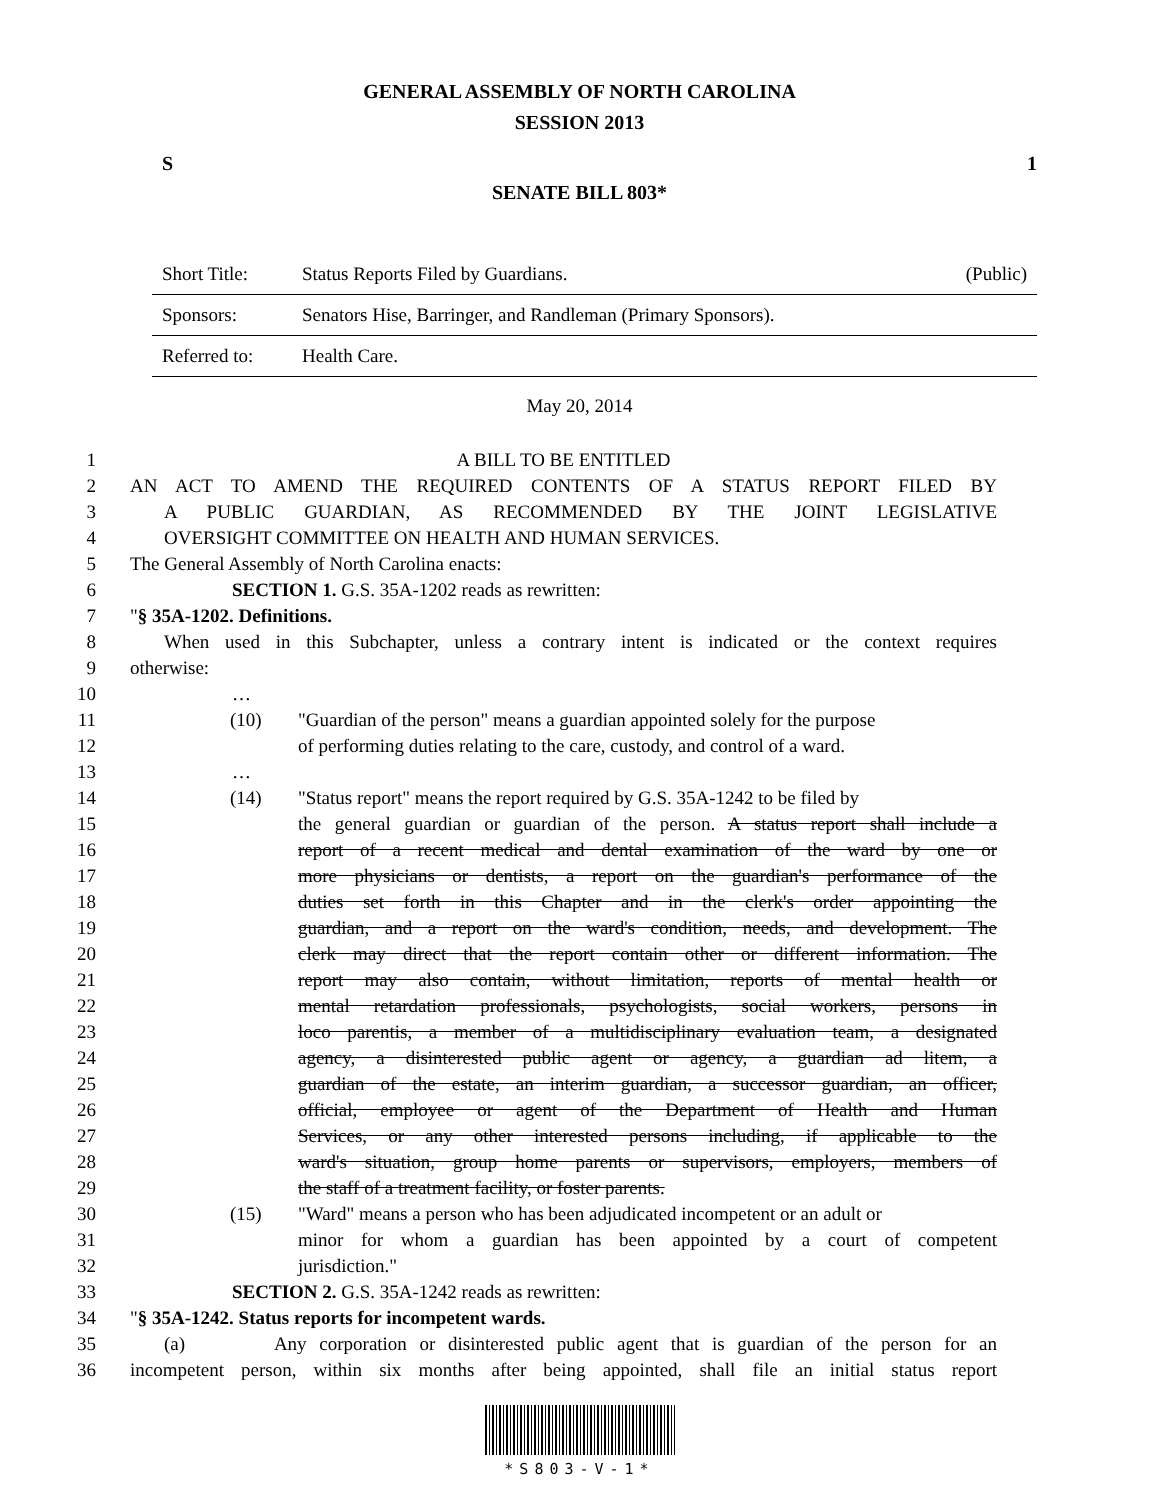GENERAL ASSEMBLY OF NORTH CAROLINA
SESSION 2013
S 1
SENATE BILL 803*
| Short Title: | Status Reports Filed by Guardians. | (Public) |
| Sponsors: | Senators Hise, Barringer, and Randleman (Primary Sponsors). | |
| Referred to: | Health Care. | |
May 20, 2014
1 A BILL TO BE ENTITLED
2 AN ACT TO AMEND THE REQUIRED CONTENTS OF A STATUS REPORT FILED BY
3 A PUBLIC GUARDIAN, AS RECOMMENDED BY THE JOINT LEGISLATIVE
4 OVERSIGHT COMMITTEE ON HEALTH AND HUMAN SERVICES.
5 The General Assembly of North Carolina enacts:
6 SECTION 1. G.S. 35A-1202 reads as rewritten:
7 "§ 35A-1202. Definitions.
8 When used in this Subchapter, unless a contrary intent is indicated or the context requires
9 otherwise:
10 …
11 (10) "Guardian of the person" means a guardian appointed solely for the purpose
12 of performing duties relating to the care, custody, and control of a ward.
13 …
14 (14) "Status report" means the report required by G.S. 35A-1242 to be filed by
15 the general guardian or guardian of the person. A status report shall include a
16 report of a recent medical and dental examination of the ward by one or
17 more physicians or dentists, a report on the guardian's performance of the
18 duties set forth in this Chapter and in the clerk's order appointing the
19 guardian, and a report on the ward's condition, needs, and development. The
20 clerk may direct that the report contain other or different information. The
21 report may also contain, without limitation, reports of mental health or
22 mental retardation professionals, psychologists, social workers, persons in
23 loco parentis, a member of a multidisciplinary evaluation team, a designated
24 agency, a disinterested public agent or agency, a guardian ad litem, a
25 guardian of the estate, an interim guardian, a successor guardian, an officer,
26 official, employee or agent of the Department of Health and Human
27 Services, or any other interested persons including, if applicable to the
28 ward's situation, group home parents or supervisors, employers, members of
29 the staff of a treatment facility, or foster parents.
30 (15) "Ward" means a person who has been adjudicated incompetent or an adult or
31 minor for whom a guardian has been appointed by a court of competent
32 jurisdiction."
33 SECTION 2. G.S. 35A-1242 reads as rewritten:
34 "§ 35A-1242. Status reports for incompetent wards.
35 (a) Any corporation or disinterested public agent that is guardian of the person for an
36 incompetent person, within six months after being appointed, shall file an initial status report
*S803-V-1*